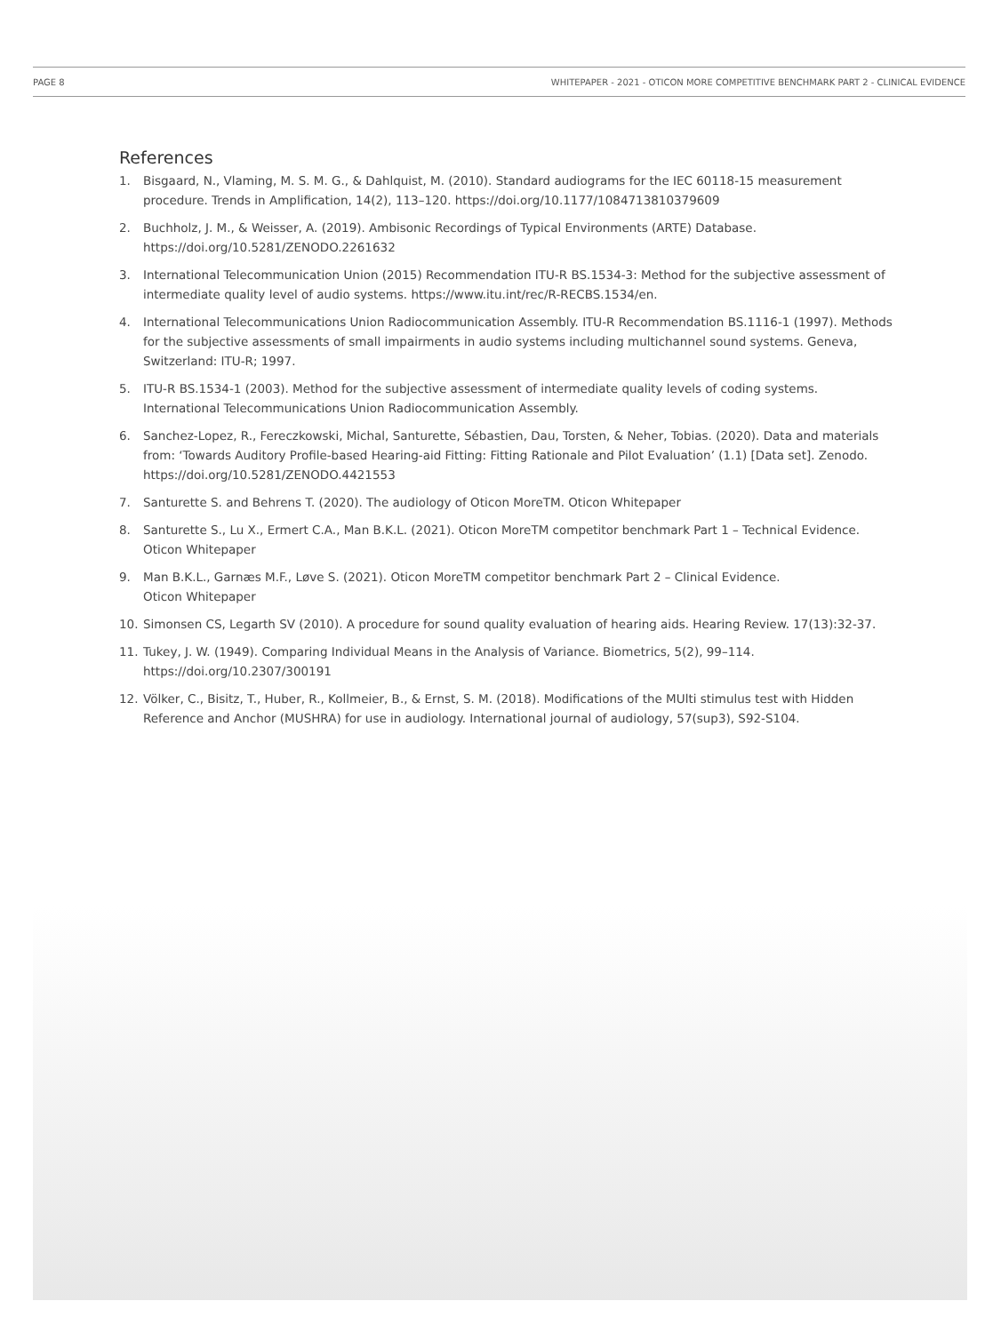PAGE 8 WHITEPAPER - 2021 - OTICON MORE COMPETITIVE BENCHMARK PART 2 - CLINICAL EVIDENCE
References
1. Bisgaard, N., Vlaming, M. S. M. G., & Dahlquist, M. (2010). Standard audiograms for the IEC 60118-15 measurement procedure. Trends in Amplification, 14(2), 113–120. https://doi.org/10.1177/1084713810379609
2. Buchholz, J. M., & Weisser, A. (2019). Ambisonic Recordings of Typical Environments (ARTE) Database. https://doi.org/10.5281/ZENODO.2261632
3. International Telecommunication Union (2015) Recommendation ITU-R BS.1534-3: Method for the subjective assessment of intermediate quality level of audio systems. https://www.itu.int/rec/R-RECBS.1534/en.
4. International Telecommunications Union Radiocommunication Assembly. ITU-R Recommendation BS.1116-1 (1997). Methods for the subjective assessments of small impairments in audio systems including multichannel sound systems. Geneva, Switzerland: ITU-R; 1997.
5. ITU-R BS.1534-1 (2003). Method for the subjective assessment of intermediate quality levels of coding systems. International Telecommunications Union Radiocommunication Assembly.
6. Sanchez-Lopez, R., Fereczkowski, Michal, Santurette, Sébastien, Dau, Torsten, & Neher, Tobias. (2020). Data and materials from: ‘Towards Auditory Profile-based Hearing-aid Fitting: Fitting Rationale and Pilot Evaluation’ (1.1) [Data set]. Zenodo. https://doi.org/10.5281/ZENODO.4421553
7. Santurette S. and Behrens T. (2020). The audiology of Oticon MoreTM. Oticon Whitepaper
8. Santurette S., Lu X., Ermert C.A., Man B.K.L. (2021). Oticon MoreTM competitor benchmark Part 1 – Technical Evidence. Oticon Whitepaper
9. Man B.K.L., Garnæs M.F., Løve S. (2021). Oticon MoreTM competitor benchmark Part 2 – Clinical Evidence.
Oticon Whitepaper
10. Simonsen CS, Legarth SV (2010). A procedure for sound quality evaluation of hearing aids. Hearing Review. 17(13):32-37.
11. Tukey, J. W. (1949). Comparing Individual Means in the Analysis of Variance. Biometrics, 5(2), 99–114. https://doi.org/10.2307/300191
12. Völker, C., Bisitz, T., Huber, R., Kollmeier, B., & Ernst, S. M. (2018). Modifications of the MUlti stimulus test with Hidden Reference and Anchor (MUSHRA) for use in audiology. International journal of audiology, 57(sup3), S92-S104.